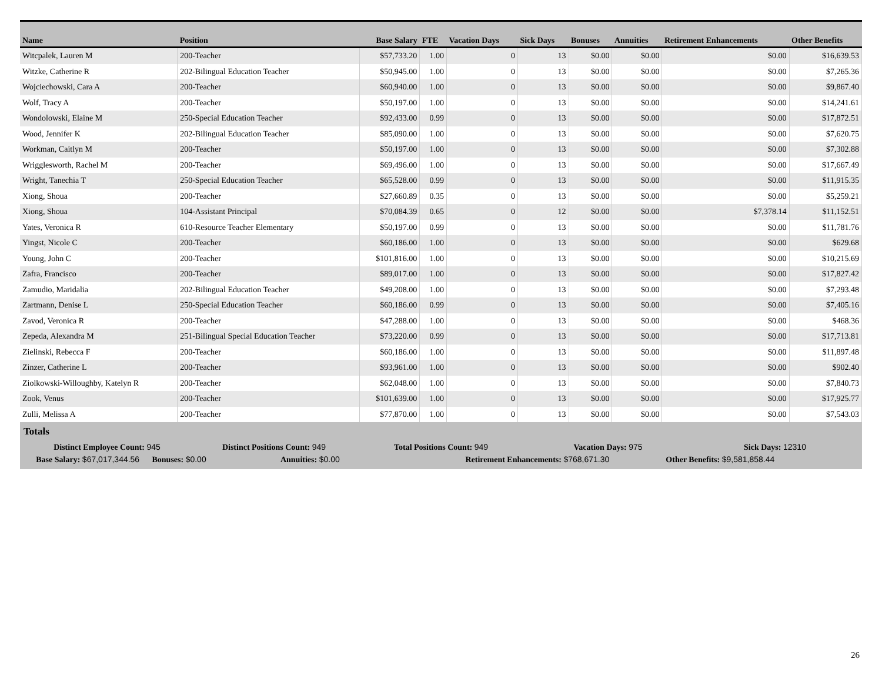| Name | Position | Base Salary | FTE | Vacation Days | Sick Days | Bonuses | Annuities | Retirement Enhancements | Other Benefits |
| --- | --- | --- | --- | --- | --- | --- | --- | --- | --- |
| Witcpalek, Lauren M | 200-Teacher | $57,733.20 | 1.00 | 0 | 13 | $0.00 | $0.00 | $0.00 | $16,639.53 |
| Witzke, Catherine R | 202-Bilingual Education Teacher | $50,945.00 | 1.00 | 0 | 13 | $0.00 | $0.00 | $0.00 | $7,265.36 |
| Wojciechowski, Cara A | 200-Teacher | $60,940.00 | 1.00 | 0 | 13 | $0.00 | $0.00 | $0.00 | $9,867.40 |
| Wolf, Tracy A | 200-Teacher | $50,197.00 | 1.00 | 0 | 13 | $0.00 | $0.00 | $0.00 | $14,241.61 |
| Wondolowski, Elaine M | 250-Special Education Teacher | $92,433.00 | 0.99 | 0 | 13 | $0.00 | $0.00 | $0.00 | $17,872.51 |
| Wood, Jennifer K | 202-Bilingual Education Teacher | $85,090.00 | 1.00 | 0 | 13 | $0.00 | $0.00 | $0.00 | $7,620.75 |
| Workman, Caitlyn M | 200-Teacher | $50,197.00 | 1.00 | 0 | 13 | $0.00 | $0.00 | $0.00 | $7,302.88 |
| Wrigglesworth, Rachel M | 200-Teacher | $69,496.00 | 1.00 | 0 | 13 | $0.00 | $0.00 | $0.00 | $17,667.49 |
| Wright, Tanechia T | 250-Special Education Teacher | $65,528.00 | 0.99 | 0 | 13 | $0.00 | $0.00 | $0.00 | $11,915.35 |
| Xiong, Shoua | 200-Teacher | $27,660.89 | 0.35 | 0 | 13 | $0.00 | $0.00 | $0.00 | $5,259.21 |
| Xiong, Shoua | 104-Assistant Principal | $70,084.39 | 0.65 | 0 | 12 | $0.00 | $0.00 | $7,378.14 | $11,152.51 |
| Yates, Veronica R | 610-Resource Teacher Elementary | $50,197.00 | 0.99 | 0 | 13 | $0.00 | $0.00 | $0.00 | $11,781.76 |
| Yingst, Nicole C | 200-Teacher | $60,186.00 | 1.00 | 0 | 13 | $0.00 | $0.00 | $0.00 | $629.68 |
| Young, John C | 200-Teacher | $101,816.00 | 1.00 | 0 | 13 | $0.00 | $0.00 | $0.00 | $10,215.69 |
| Zafra, Francisco | 200-Teacher | $89,017.00 | 1.00 | 0 | 13 | $0.00 | $0.00 | $0.00 | $17,827.42 |
| Zamudio, Maridalia | 202-Bilingual Education Teacher | $49,208.00 | 1.00 | 0 | 13 | $0.00 | $0.00 | $0.00 | $7,293.48 |
| Zartmann, Denise L | 250-Special Education Teacher | $60,186.00 | 0.99 | 0 | 13 | $0.00 | $0.00 | $0.00 | $7,405.16 |
| Zavod, Veronica R | 200-Teacher | $47,288.00 | 1.00 | 0 | 13 | $0.00 | $0.00 | $0.00 | $468.36 |
| Zepeda, Alexandra M | 251-Bilingual Special Education Teacher | $73,220.00 | 0.99 | 0 | 13 | $0.00 | $0.00 | $0.00 | $17,713.81 |
| Zielinski, Rebecca F | 200-Teacher | $60,186.00 | 1.00 | 0 | 13 | $0.00 | $0.00 | $0.00 | $11,897.48 |
| Zinzer, Catherine L | 200-Teacher | $93,961.00 | 1.00 | 0 | 13 | $0.00 | $0.00 | $0.00 | $902.40 |
| Ziolkowski-Willoughby, Katelyn R | 200-Teacher | $62,048.00 | 1.00 | 0 | 13 | $0.00 | $0.00 | $0.00 | $7,840.73 |
| Zook, Venus | 200-Teacher | $101,639.00 | 1.00 | 0 | 13 | $0.00 | $0.00 | $0.00 | $17,925.77 |
| Zulli, Melissa A | 200-Teacher | $77,870.00 | 1.00 | 0 | 13 | $0.00 | $0.00 | $0.00 | $7,543.03 |
Totals
Distinct Employee Count: 945 Distinct Positions Count: 949 Total Positions Count: 949 Vacation Days: 975 Sick Days: 12310
Base Salary: $67,017,344.56 Bonuses: $0.00 Annuities: $0.00 Retirement Enhancements: $768,671.30 Other Benefits: $9,581,858.44
26